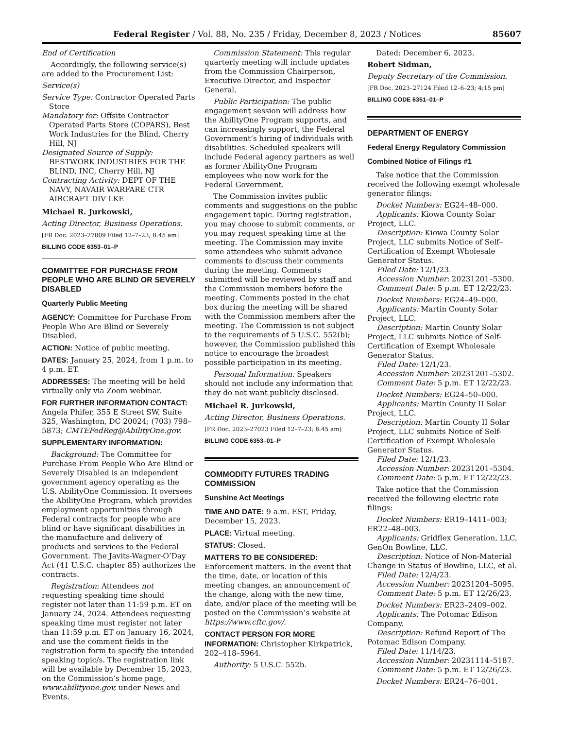Federal Register / Vol. 88, No. 235 / Friday, December 8, 2023 / Notices 85607
End of Certification
Accordingly, the following service(s) are added to the Procurement List:
Service(s)
Service Type: Contractor Operated Parts Store
Mandatory for: Offsite Contractor Operated Parts Store (COPARS), Best Work Industries for the Blind, Cherry Hill, NJ
Designated Source of Supply: BESTWORK INDUSTRIES FOR THE BLIND, INC, Cherry Hill, NJ
Contracting Activity: DEPT OF THE NAVY, NAVAIR WARFARE CTR AIRCRAFT DIV LKE
Michael R. Jurkowski,
Acting Director, Business Operations.
[FR Doc. 2023–27009 Filed 12–7–23; 8:45 am]
BILLING CODE 6353–01–P
COMMITTEE FOR PURCHASE FROM PEOPLE WHO ARE BLIND OR SEVERELY DISABLED
Quarterly Public Meeting
AGENCY: Committee for Purchase From People Who Are Blind or Severely Disabled.
ACTION: Notice of public meeting.
DATES: January 25, 2024, from 1 p.m. to 4 p.m. ET.
ADDRESSES: The meeting will be held virtually only via Zoom webinar.
FOR FURTHER INFORMATION CONTACT: Angela Phifer, 355 E Street SW, Suite 325, Washington, DC 20024; (703) 798–5873; CMTEFedReg@AbilityOne.gov.
SUPPLEMENTARY INFORMATION:
Background: The Committee for Purchase From People Who Are Blind or Severely Disabled is an independent government agency operating as the U.S. AbilityOne Commission. It oversees the AbilityOne Program, which provides employment opportunities through Federal contracts for people who are blind or have significant disabilities in the manufacture and delivery of products and services to the Federal Government. The Javits-Wagner-O’Day Act (41 U.S.C. chapter 85) authorizes the contracts.
Registration: Attendees not requesting speaking time should register not later than 11:59 p.m. ET on January 24, 2024. Attendees requesting speaking time must register not later than 11:59 p.m. ET on January 16, 2024, and use the comment fields in the registration form to specify the intended speaking topic/s. The registration link will be available by December 15, 2023, on the Commission’s home page, www.abilityone.gov, under News and Events.
Commission Statement: This regular quarterly meeting will include updates from the Commission Chairperson, Executive Director, and Inspector General.
Public Participation: The public engagement session will address how the AbilityOne Program supports, and can increasingly support, the Federal Government’s hiring of individuals with disabilities. Scheduled speakers will include Federal agency partners as well as former AbilityOne Program employees who now work for the Federal Government.
The Commission invites public comments and suggestions on the public engagement topic. During registration, you may choose to submit comments, or you may request speaking time at the meeting. The Commission may invite some attendees who submit advance comments to discuss their comments during the meeting. Comments submitted will be reviewed by staff and the Commission members before the meeting. Comments posted in the chat box during the meeting will be shared with the Commission members after the meeting. The Commission is not subject to the requirements of 5 U.S.C. 552(b); however, the Commission published this notice to encourage the broadest possible participation in its meeting.
Personal Information: Speakers should not include any information that they do not want publicly disclosed.
Michael R. Jurkowski,
Acting Director, Business Operations.
[FR Doc. 2023–27023 Filed 12–7–23; 8:45 am]
BILLING CODE 6353–01–P
COMMODITY FUTURES TRADING COMMISSION
Sunshine Act Meetings
TIME AND DATE: 9 a.m. EST, Friday, December 15, 2023.
PLACE: Virtual meeting.
STATUS: Closed.
MATTERS TO BE CONSIDERED: Enforcement matters. In the event that the time, date, or location of this meeting changes, an announcement of the change, along with the new time, date, and/or place of the meeting will be posted on the Commission’s website at https://www.cftc.gov/.
CONTACT PERSON FOR MORE INFORMATION: Christopher Kirkpatrick, 202–418–5964.
Authority: 5 U.S.C. 552b.
Dated: December 6, 2023.
Robert Sidman,
Deputy Secretary of the Commission.
[FR Doc. 2023–27124 Filed 12–6–23; 4:15 pm]
BILLING CODE 6351–01–P
DEPARTMENT OF ENERGY
Federal Energy Regulatory Commission
Combined Notice of Filings #1
Take notice that the Commission received the following exempt wholesale generator filings:
Docket Numbers: EG24–48–000.
Applicants: Kiowa County Solar Project, LLC.
Description: Kiowa County Solar Project, LLC submits Notice of Self–Certification of Exempt Wholesale Generator Status.
Filed Date: 12/1/23.
Accession Number: 20231201–5300.
Comment Date: 5 p.m. ET 12/22/23.
Docket Numbers: EG24–49–000.
Applicants: Martin County Solar Project, LLC.
Description: Martin County Solar Project, LLC submits Notice of Self-Certification of Exempt Wholesale Generator Status.
Filed Date: 12/1/23.
Accession Number: 20231201–5302.
Comment Date: 5 p.m. ET 12/22/23.
Docket Numbers: EG24–50–000.
Applicants: Martin County II Solar Project, LLC.
Description: Martin County II Solar Project, LLC submits Notice of Self-Certification of Exempt Wholesale Generator Status.
Filed Date: 12/1/23.
Accession Number: 20231201–5304.
Comment Date: 5 p.m. ET 12/22/23.
Take notice that the Commission received the following electric rate filings:
Docket Numbers: ER19–1411–003; ER22–48–003.
Applicants: Gridflex Generation, LLC, GenOn Bowline, LLC.
Description: Notice of Non-Material Change in Status of Bowline, LLC, et al.
Filed Date: 12/4/23.
Accession Number: 20231204–5095.
Comment Date: 5 p.m. ET 12/26/23.
Docket Numbers: ER23–2409–002.
Applicants: The Potomac Edison Company.
Description: Refund Report of The Potomac Edison Company.
Filed Date: 11/14/23.
Accession Number: 20231114–5187.
Comment Date: 5 p.m. ET 12/26/23.
Docket Numbers: ER24–76–001.